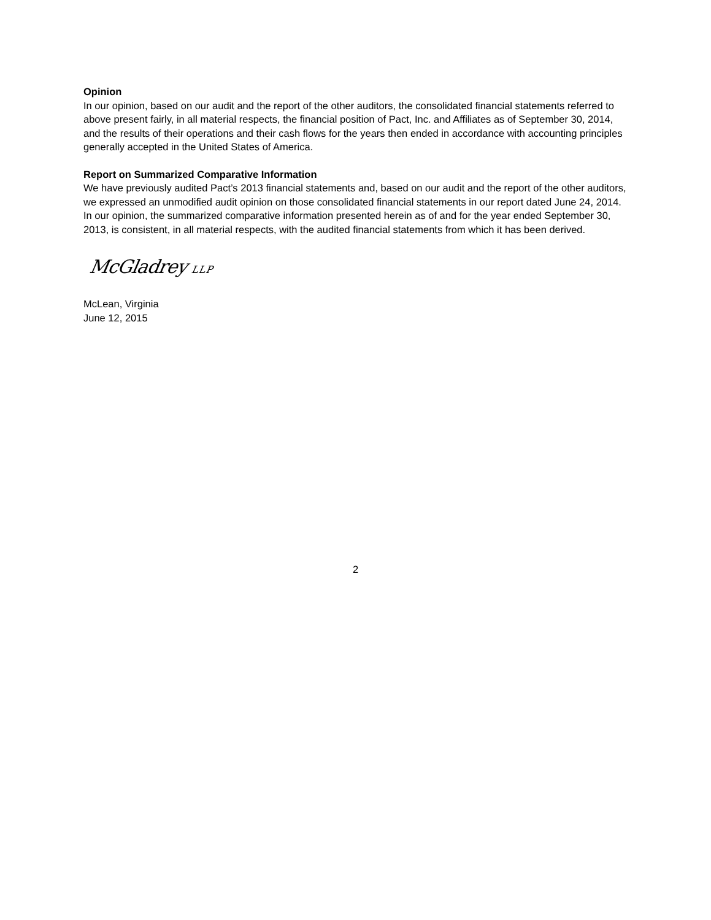Opinion
In our opinion, based on our audit and the report of the other auditors, the consolidated financial statements referred to above present fairly, in all material respects, the financial position of Pact, Inc. and Affiliates as of September 30, 2014, and the results of their operations and their cash flows for the years then ended in accordance with accounting principles generally accepted in the United States of America.
Report on Summarized Comparative Information
We have previously audited Pact’s 2013 financial statements and, based on our audit and the report of the other auditors, we expressed an unmodified audit opinion on those consolidated financial statements in our report dated June 24, 2014. In our opinion, the summarized comparative information presented herein as of and for the year ended September 30, 2013, is consistent, in all material respects, with the audited financial statements from which it has been derived.
McGladrey LLP
McLean, Virginia
June 12, 2015
2